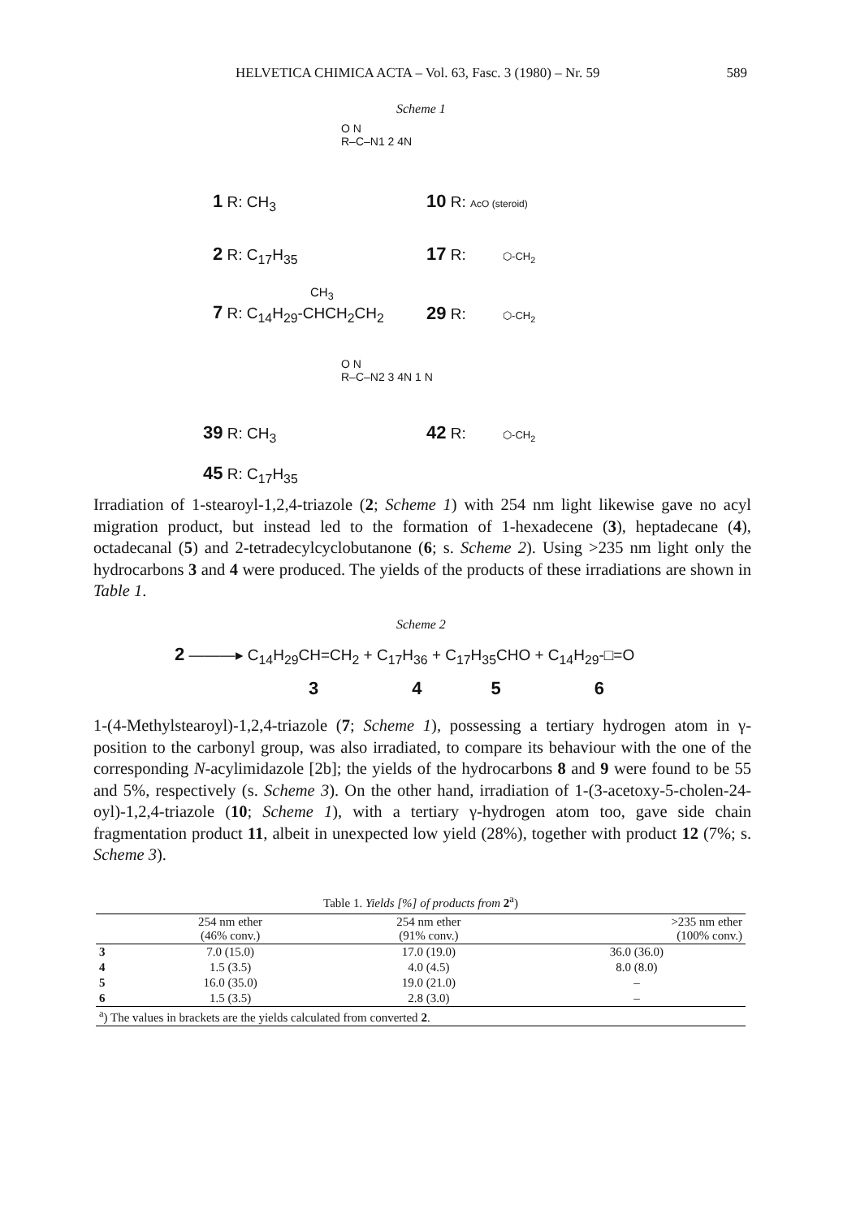HELVETICA CHIMICA ACTA – Vol. 63, Fasc. 3 (1980) – Nr. 59 589
Scheme 1
O N
R–C–N1 2 4N
1 R: CH<sub>3</sub> 10 R: AcO (steroid)
2 R: C<sub>17</sub>H<sub>35</sub> 17 R: ⬡-CH<sub>2</sub>
CH<sub>3</sub>
7 R: C<sub>14</sub>H<sub>29</sub>-CHCH<sub>2</sub>CH<sub>2</sub>
29 R: ⬡-CH<sub>2</sub>
O N
R–C–N2 3 4N 1 N
39 R: CH<sub>3</sub> 42 R: ⬡-CH<sub>2</sub>
45 R: C<sub>17</sub>H<sub>35</sub>
Irradiation of 1-stearoyl-1,2,4-triazole (2; Scheme 1) with 254 nm light likewise gave no acyl migration product, but instead led to the formation of 1-hexadecene (3), heptadecane (4), octadecanal (5) and 2-tetradecylcyclobutanone (6; s. Scheme 2). Using >235 nm light only the hydrocarbons 3 and 4 were produced. The yields of the products of these irradiations are shown in Table 1.
Scheme 2
2 ———▸ C<sub>14</sub>H<sub>29</sub>CH=CH<sub>2</sub> + C<sub>17</sub>H<sub>36</sub> + C<sub>17</sub>H<sub>35</sub>CHO + C<sub>14</sub>H<sub>29</sub>-□=O
3 4 5 6
1-(4-Methylstearoyl)-1,2,4-triazole (7; Scheme 1), possessing a tertiary hydrogen atom in γ-position to the carbonyl group, was also irradiated, to compare its behaviour with the one of the corresponding N-acylimidazole [2b]; the yields of the hydrocarbons 8 and 9 were found to be 55 and 5%, respectively (s. Scheme 3). On the other hand, irradiation of 1-(3-acetoxy-5-cholen-24-oyl)-1,2,4-triazole (10; Scheme 1), with a tertiary γ-hydrogen atom too, gave side chain fragmentation product 11, albeit in unexpected low yield (28%), together with product 12 (7%; s. Scheme 3).
Table 1. Yields [%] of products from 2<sup>a</sup>)
| | 254 nm ether (46% conv.) | 254 nm ether (91% conv.) | >235 nm ether (100% conv.) |
| --- | --- | --- | --- |
| 3 | 7.0 (15.0) | 17.0 (19.0) | 36.0 (36.0) |
| 4 | 1.5 (3.5) | 4.0 (4.5) | 8.0 (8.0) |
| 5 | 16.0 (35.0) | 19.0 (21.0) | – |
| 6 | 1.5 (3.5) | 2.8 (3.0) | – |
| <sup>a</sup>) The values in brackets are the yields calculated from converted 2 . | | | |